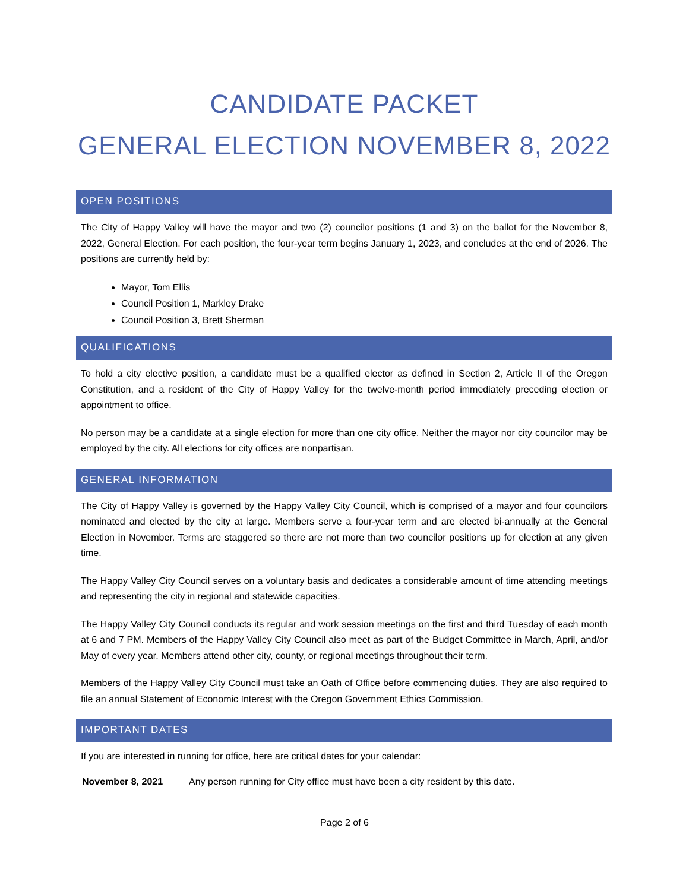CANDIDATE PACKET
GENERAL ELECTION NOVEMBER 8, 2022
OPEN POSITIONS
The City of Happy Valley will have the mayor and two (2) councilor positions (1 and 3) on the ballot for the November 8, 2022, General Election. For each position, the four-year term begins January 1, 2023, and concludes at the end of 2026. The positions are currently held by:
Mayor, Tom Ellis
Council Position 1, Markley Drake
Council Position 3, Brett Sherman
QUALIFICATIONS
To hold a city elective position, a candidate must be a qualified elector as defined in Section 2, Article II of the Oregon Constitution, and a resident of the City of Happy Valley for the twelve-month period immediately preceding election or appointment to office.
No person may be a candidate at a single election for more than one city office. Neither the mayor nor city councilor may be employed by the city. All elections for city offices are nonpartisan.
GENERAL INFORMATION
The City of Happy Valley is governed by the Happy Valley City Council, which is comprised of a mayor and four councilors nominated and elected by the city at large. Members serve a four-year term and are elected bi-annually at the General Election in November. Terms are staggered so there are not more than two councilor positions up for election at any given time.
The Happy Valley City Council serves on a voluntary basis and dedicates a considerable amount of time attending meetings and representing the city in regional and statewide capacities.
The Happy Valley City Council conducts its regular and work session meetings on the first and third Tuesday of each month at 6 and 7 PM. Members of the Happy Valley City Council also meet as part of the Budget Committee in March, April, and/or May of every year. Members attend other city, county, or regional meetings throughout their term.
Members of the Happy Valley City Council must take an Oath of Office before commencing duties. They are also required to file an annual Statement of Economic Interest with the Oregon Government Ethics Commission.
IMPORTANT DATES
If you are interested in running for office, here are critical dates for your calendar:
November 8, 2021 Any person running for City office must have been a city resident by this date.
Page 2 of 6